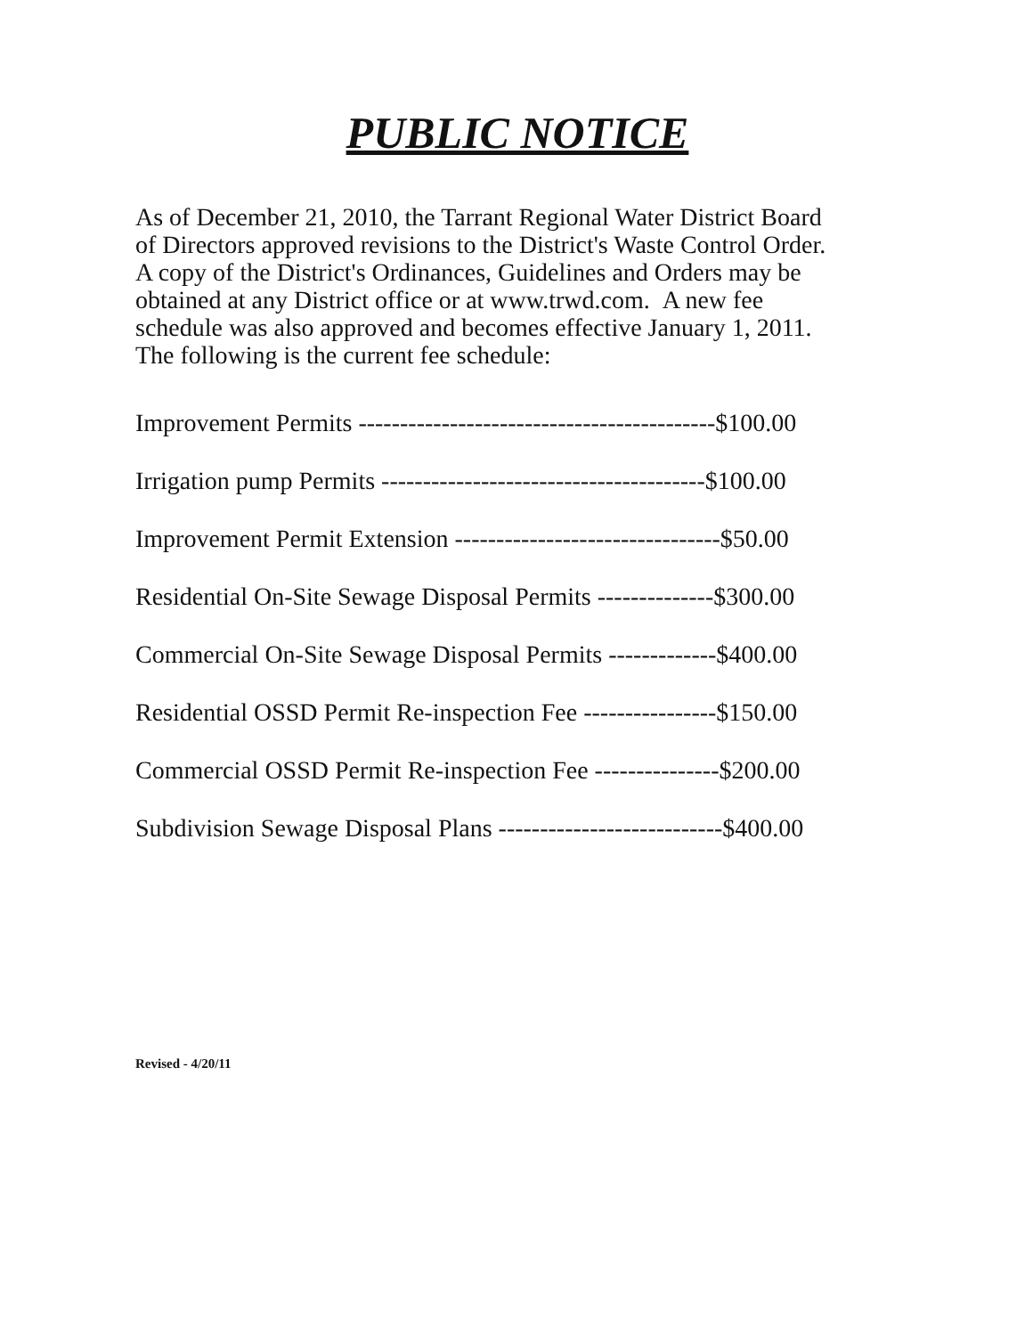PUBLIC NOTICE
As of December 21, 2010, the Tarrant Regional Water District Board of Directors approved revisions to the District's Waste Control Order. A copy of the District's Ordinances, Guidelines and Orders may be obtained at any District office or at www.trwd.com. A new fee schedule was also approved and becomes effective January 1, 2011. The following is the current fee schedule:
Improvement Permits -------------------------------------------$100.00
Irrigation pump Permits ---------------------------------------$100.00
Improvement Permit Extension --------------------------------$50.00
Residential On-Site Sewage Disposal Permits --------------$300.00
Commercial On-Site Sewage Disposal Permits -------------$400.00
Residential OSSD Permit Re-inspection Fee ----------------$150.00
Commercial OSSD Permit Re-inspection Fee ---------------$200.00
Subdivision Sewage Disposal Plans ---------------------------$400.00
Revised - 4/20/11